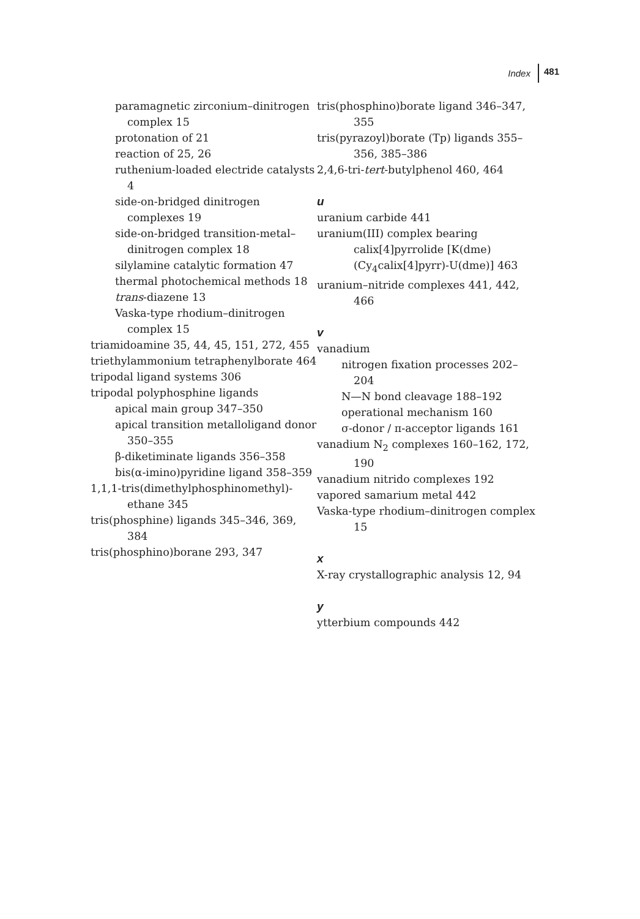Index 481
paramagnetic zirconium–dinitrogen complex 15
protonation of 21
reaction of 25, 26
ruthenium-loaded electride catalysts 4
side-on-bridged dinitrogen complexes 19
side-on-bridged transition-metal–dinitrogen complex 18
silylamine catalytic formation 47
thermal photochemical methods 18
trans-diazene 13
Vaska-type rhodium–dinitrogen complex 15
triamidoamine 35, 44, 45, 151, 272, 455
triethylammonium tetraphenylborate 464
tripodal ligand systems 306
tripodal polyphosphine ligands
apical main group 347–350
apical transition metalloligand donor 350–355
β-diketiminate ligands 356–358
bis(α-imino)pyridine ligand 358–359
1,1,1-tris(dimethylphosphinomethyl)-ethane 345
tris(phosphine) ligands 345–346, 369, 384
tris(phosphino)borane 293, 347
tris(phosphino)borate ligand 346–347, 355
tris(pyrazoyl)borate (Tp) ligands 355–356, 385–386
2,4,6-tri-tert-butylphenol 460, 464
u
uranium carbide 441
uranium(III) complex bearing calix[4]pyrrolide [K(dme)(Cy<sub>4</sub>calix[4]pyrr)-U(dme)] 463
uranium–nitride complexes 441, 442, 466
v
vanadium
nitrogen fixation processes 202–204
N—N bond cleavage 188–192
operational mechanism 160
σ-donor / π-acceptor ligands 161
vanadium N<sub>2</sub> complexes 160–162, 172, 190
vanadium nitrido complexes 192
vapored samarium metal 442
Vaska-type rhodium–dinitrogen complex 15
x
X-ray crystallographic analysis 12, 94
y
ytterbium compounds 442